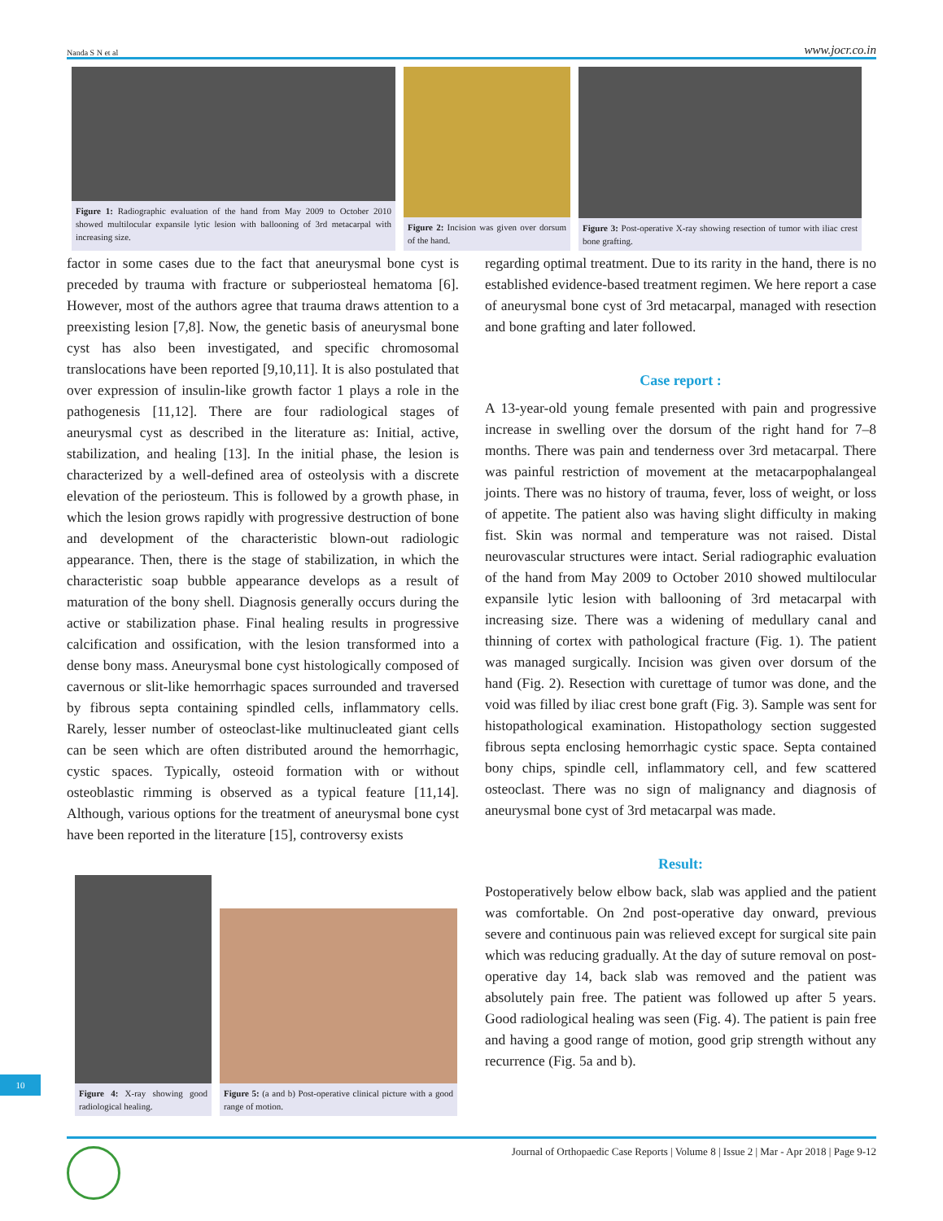Nanda S N et al www.jocr.co.in
Figure 1: Radiographic evaluation of the hand from May 2009 to October 2010 showed multilocular expansile lytic lesion with ballooning of 3rd metacarpal with increasing size.
Figure 2: Incision was given over dorsum of the hand.
Figure 3: Post-operative X-ray showing resection of tumor with iliac crest bone grafting.
factor in some cases due to the fact that aneurysmal bone cyst is preceded by trauma with fracture or subperiosteal hematoma [6]. However, most of the authors agree that trauma draws attention to a preexisting lesion [7,8]. Now, the genetic basis of aneurysmal bone cyst has also been investigated, and specific chromosomal translocations have been reported [9,10,11]. It is also postulated that over expression of insulin-like growth factor 1 plays a role in the pathogenesis [11,12]. There are four radiological stages of aneurysmal cyst as described in the literature as: Initial, active, stabilization, and healing [13]. In the initial phase, the lesion is characterized by a well-defined area of osteolysis with a discrete elevation of the periosteum. This is followed by a growth phase, in which the lesion grows rapidly with progressive destruction of bone and development of the characteristic blown-out radiologic appearance. Then, there is the stage of stabilization, in which the characteristic soap bubble appearance develops as a result of maturation of the bony shell. Diagnosis generally occurs during the active or stabilization phase. Final healing results in progressive calcification and ossification, with the lesion transformed into a dense bony mass. Aneurysmal bone cyst histologically composed of cavernous or slit-like hemorrhagic spaces surrounded and traversed by fibrous septa containing spindled cells, inflammatory cells. Rarely, lesser number of osteoclast-like multinucleated giant cells can be seen which are often distributed around the hemorrhagic, cystic spaces. Typically, osteoid formation with or without osteoblastic rimming is observed as a typical feature [11,14]. Although, various options for the treatment of aneurysmal bone cyst have been reported in the literature [15], controversy exists
Figure 4: X-ray showing good radiological healing.
Figure 5: (a and b) Post-operative clinical picture with a good range of motion.
regarding optimal treatment. Due to its rarity in the hand, there is no established evidence-based treatment regimen. We here report a case of aneurysmal bone cyst of 3rd metacarpal, managed with resection and bone grafting and later followed.
Case report :
A 13-year-old young female presented with pain and progressive increase in swelling over the dorsum of the right hand for 7–8 months. There was pain and tenderness over 3rd metacarpal. There was painful restriction of movement at the metacarpophalangeal joints. There was no history of trauma, fever, loss of weight, or loss of appetite. The patient also was having slight difficulty in making fist. Skin was normal and temperature was not raised. Distal neurovascular structures were intact. Serial radiographic evaluation of the hand from May 2009 to October 2010 showed multilocular expansile lytic lesion with ballooning of 3rd metacarpal with increasing size. There was a widening of medullary canal and thinning of cortex with pathological fracture (Fig. 1). The patient was managed surgically. Incision was given over dorsum of the hand (Fig. 2). Resection with curettage of tumor was done, and the void was filled by iliac crest bone graft (Fig. 3). Sample was sent for histopathological examination. Histopathology section suggested fibrous septa enclosing hemorrhagic cystic space. Septa contained bony chips, spindle cell, inflammatory cell, and few scattered osteoclast. There was no sign of malignancy and diagnosis of aneurysmal bone cyst of 3rd metacarpal was made.
Result:
Postoperatively below elbow back, slab was applied and the patient was comfortable. On 2nd post-operative day onward, previous severe and continuous pain was relieved except for surgical site pain which was reducing gradually. At the day of suture removal on post-operative day 14, back slab was removed and the patient was absolutely pain free. The patient was followed up after 5 years. Good radiological healing was seen (Fig. 4). The patient is pain free and having a good range of motion, good grip strength without any recurrence (Fig. 5a and b).
10
Journal of Orthopaedic Case Reports | Volume 8 | Issue 2 | Mar - Apr 2018 | Page 9-12